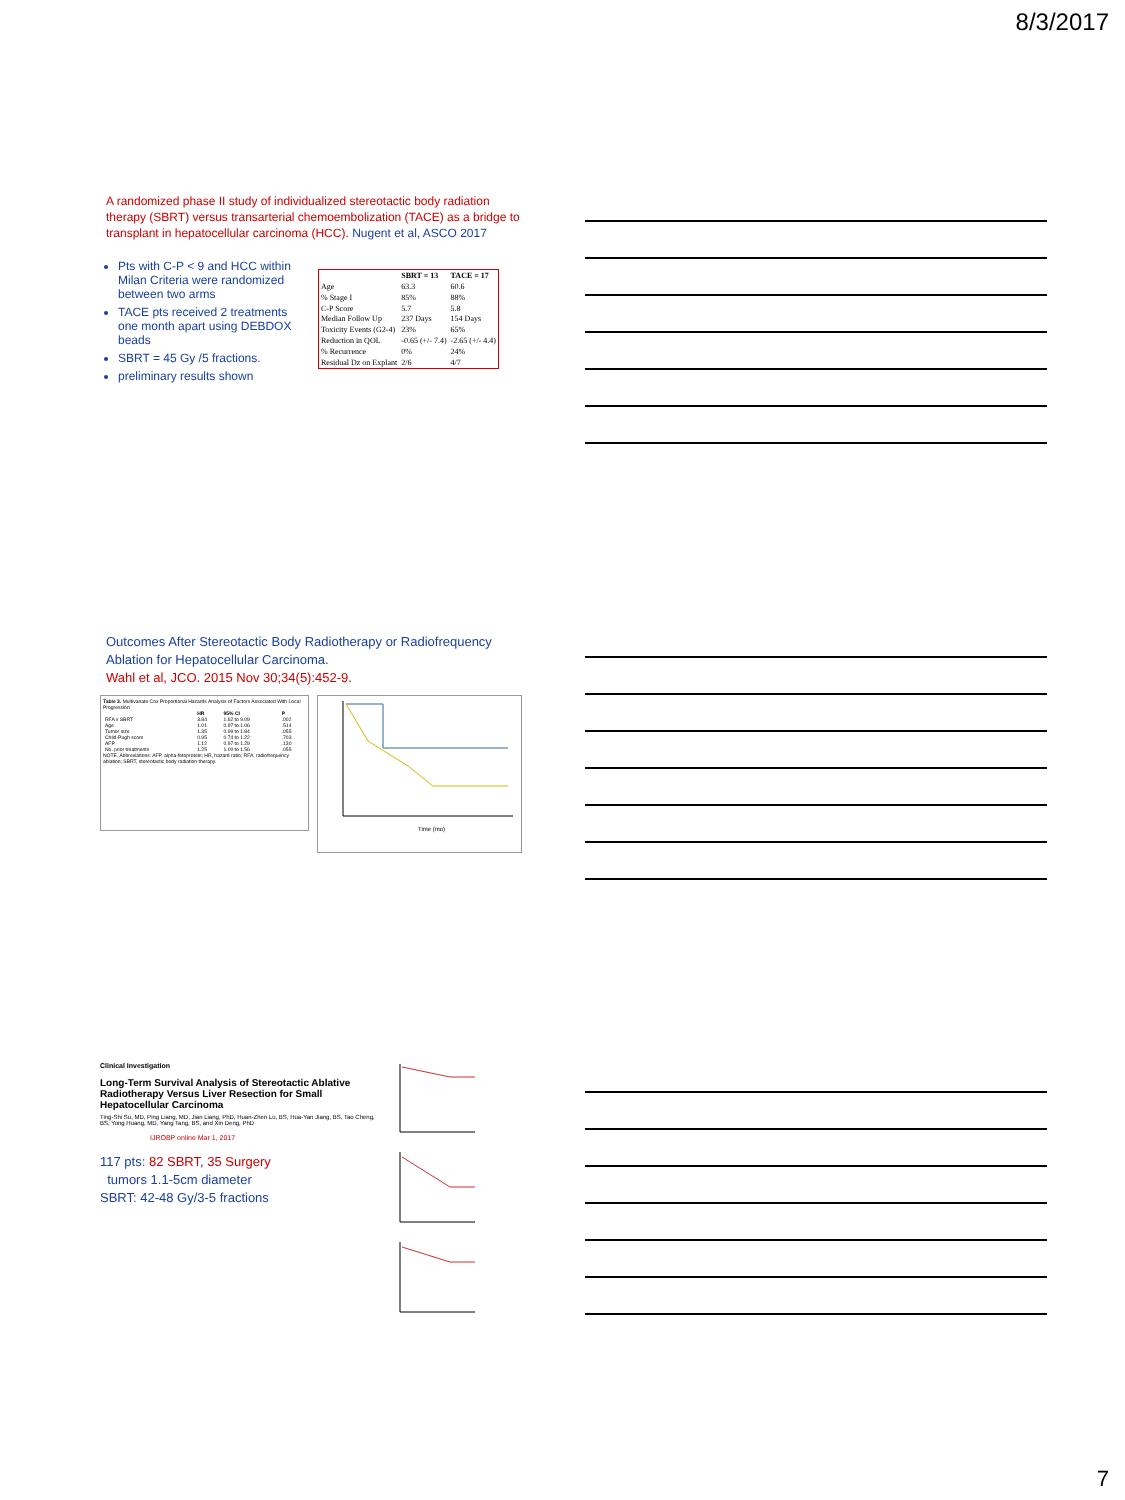8/3/2017
A randomized phase II study of individualized stereotactic body radiation therapy (SBRT) versus transarterial chemoembolization (TACE) as a bridge to transplant in hepatocellular carcinoma (HCC). Nugent et al, ASCO 2017
Pts with C-P < 9 and HCC within Milan Criteria were randomized between two arms
TACE pts received 2 treatments one month apart using DEBDOX beads
SBRT = 45 Gy /5 fractions.
preliminary results shown
| | SBRT = 13 | TACE = 17 |
| --- | --- | --- |
| Age | 63.3 | 60.6 |
| % Stage I | 85% | 88% |
| C-P Score | 5.7 | 5.8 |
| Median Follow Up | 237 Days | 154 Days |
| Toxicity Events (G2-4) | 23% | 65% |
| Reduction in QOL | -0.65 (+/- 7.4) | -2.65 (+/- 4.4) |
| % Recurrence | 0% | 24% |
| Residual Dz on Explant | 2/6 | 4/7 |
Outcomes After Stereotactic Body Radiotherapy or Radiofrequency Ablation for Hepatocellular Carcinoma.
Wahl et al, JCO. 2015 Nov 30;34(5):452-9.
Table 3. Multivariate Cox Proportional Hazards Analysis of Factors Associated With Local Progression
| | HR | 95% CI | P |
| --- | --- | --- | --- |
| RFA v SBRT | 3.84 | 1.62 to 9.09 | .002 |
| Age | 1.01 | 0.97 to 1.06 | .514 |
| Tumor size | 1.35 | 0.99 to 1.84 | .055 |
| Child-Pugh score | 0.95 | 0.74 to 1.22 | .703 |
| AFP | 1.12 | 0.97 to 1.29 | .130 |
| No. prior treatments | 1.25 | 1.00 to 1.56 | .055 |
NOTE. Abbreviations: AFP, alpha-fetoprotein; HR, hazard ratio; RFA, radiofrequency ablation; SBRT, stereotactic body radiation therapy.
Time (mo)
Clinical Investigation
Long-Term Survival Analysis of Stereotactic Ablative Radiotherapy Versus Liver Resection for Small Hepatocellular Carcinoma
Ting-Shi Su, MD, Ping Liang, MD, Jian Liang, PhD, Huan-Zhen Lu, BS, Hua-Yan Jiang, BS, Tao Cheng, BS, Yong Huang, MD, Yang Tang, BS, and Xin Deng, PhD
IJROBP online Mar 1, 2017
117 pts: 82 SBRT, 35 Surgery
tumors 1.1-5cm diameter
SBRT: 42-48 Gy/3-5 fractions
7